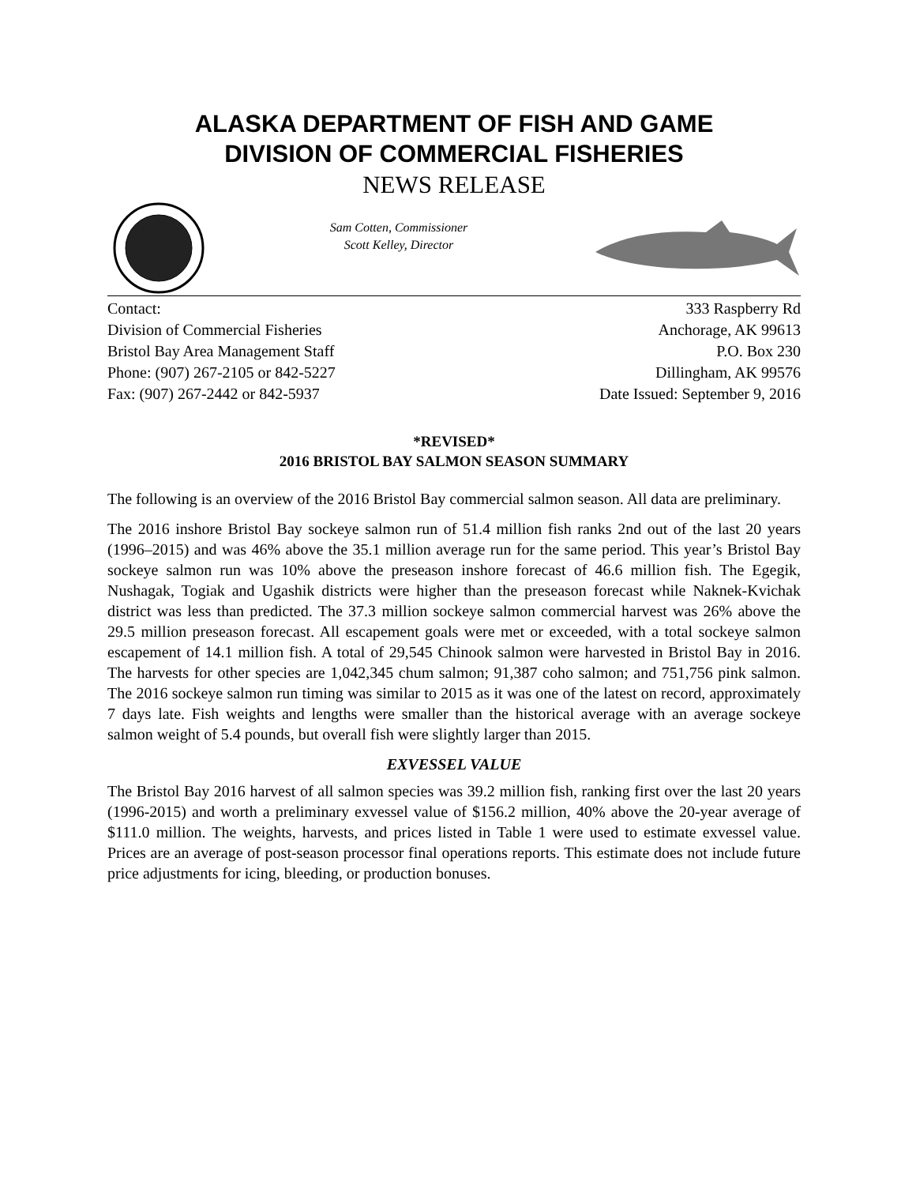ALASKA DEPARTMENT OF FISH AND GAME
DIVISION OF COMMERCIAL FISHERIES
NEWS RELEASE
Sam Cotten, Commissioner
Scott Kelley, Director
Contact:
Division of Commercial Fisheries
Bristol Bay Area Management Staff
Phone: (907) 267-2105 or 842-5227
Fax: (907) 267-2442 or 842-5937
333 Raspberry Rd
Anchorage, AK 99613
P.O. Box 230
Dillingham, AK 99576
Date Issued: September 9, 2016
*REVISED*
2016 BRISTOL BAY SALMON SEASON SUMMARY
The following is an overview of the 2016 Bristol Bay commercial salmon season. All data are preliminary.
The 2016 inshore Bristol Bay sockeye salmon run of 51.4 million fish ranks 2nd out of the last 20 years (1996–2015) and was 46% above the 35.1 million average run for the same period. This year’s Bristol Bay sockeye salmon run was 10% above the preseason inshore forecast of 46.6 million fish. The Egegik, Nushagak, Togiak and Ugashik districts were higher than the preseason forecast while Naknek-Kvichak district was less than predicted. The 37.3 million sockeye salmon commercial harvest was 26% above the 29.5 million preseason forecast. All escapement goals were met or exceeded, with a total sockeye salmon escapement of 14.1 million fish. A total of 29,545 Chinook salmon were harvested in Bristol Bay in 2016. The harvests for other species are 1,042,345 chum salmon; 91,387 coho salmon; and 751,756 pink salmon. The 2016 sockeye salmon run timing was similar to 2015 as it was one of the latest on record, approximately 7 days late. Fish weights and lengths were smaller than the historical average with an average sockeye salmon weight of 5.4 pounds, but overall fish were slightly larger than 2015.
EXVESSEL VALUE
The Bristol Bay 2016 harvest of all salmon species was 39.2 million fish, ranking first over the last 20 years (1996-2015) and worth a preliminary exvessel value of $156.2 million, 40% above the 20-year average of $111.0 million. The weights, harvests, and prices listed in Table 1 were used to estimate exvessel value. Prices are an average of post-season processor final operations reports. This estimate does not include future price adjustments for icing, bleeding, or production bonuses.